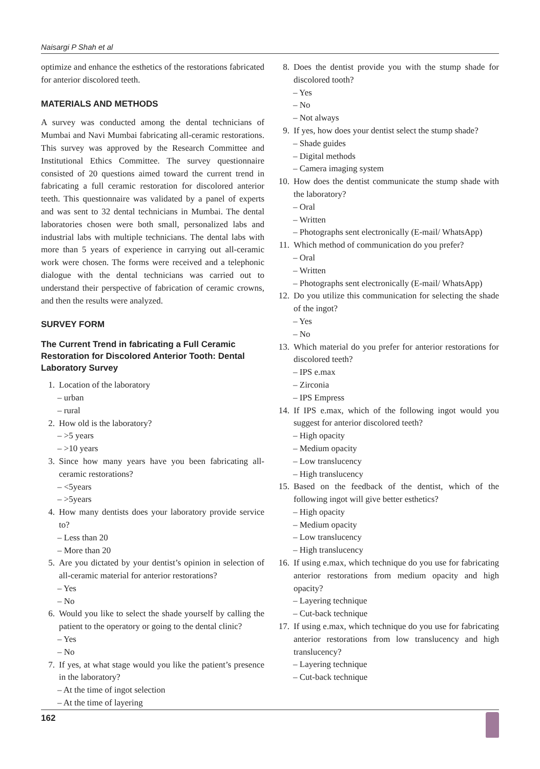Naisargi P Shah et al
optimize and enhance the esthetics of the restorations fabricated for anterior discolored teeth.
MATERIALS AND METHODS
A survey was conducted among the dental technicians of Mumbai and Navi Mumbai fabricating all-ceramic restorations. This survey was approved by the Research Committee and Institutional Ethics Committee. The survey questionnaire consisted of 20 questions aimed toward the current trend in fabricating a full ceramic restoration for discolored anterior teeth. This questionnaire was validated by a panel of experts and was sent to 32 dental technicians in Mumbai. The dental laboratories chosen were both small, personalized labs and industrial labs with multiple technicians. The dental labs with more than 5 years of experience in carrying out all-ceramic work were chosen. The forms were received and a telephonic dialogue with the dental technicians was carried out to understand their perspective of fabrication of ceramic crowns, and then the results were analyzed.
SURVEY FORM
The Current Trend in fabricating a Full Ceramic Restoration for Discolored Anterior Tooth: Dental Laboratory Survey
1. Location of the laboratory
– urban
– rural
2. How old is the laboratory?
– >5 years
– >10 years
3. Since how many years have you been fabricating all-ceramic restorations?
– <5years
– >5years
4. How many dentists does your laboratory provide service to?
– Less than 20
– More than 20
5. Are you dictated by your dentist’s opinion in selection of all-ceramic material for anterior restorations?
– Yes
– No
6. Would you like to select the shade yourself by calling the patient to the operatory or going to the dental clinic?
– Yes
– No
7. If yes, at what stage would you like the patient’s presence in the laboratory?
– At the time of ingot selection
– At the time of layering
8. Does the dentist provide you with the stump shade for discolored tooth?
– Yes
– No
– Not always
9. If yes, how does your dentist select the stump shade?
– Shade guides
– Digital methods
– Camera imaging system
10. How does the dentist communicate the stump shade with the laboratory?
– Oral
– Written
– Photographs sent electronically (E-mail/ WhatsApp)
11. Which method of communication do you prefer?
– Oral
– Written
– Photographs sent electronically (E-mail/ WhatsApp)
12. Do you utilize this communication for selecting the shade of the ingot?
– Yes
– No
13. Which material do you prefer for anterior restorations for discolored teeth?
– IPS e.max
– Zirconia
– IPS Empress
14. If IPS e.max, which of the following ingot would you suggest for anterior discolored teeth?
– High opacity
– Medium opacity
– Low translucency
– High translucency
15. Based on the feedback of the dentist, which of the following ingot will give better esthetics?
– High opacity
– Medium opacity
– Low translucency
– High translucency
16. If using e.max, which technique do you use for fabricating anterior restorations from medium opacity and high opacity?
– Layering technique
– Cut-back technique
17. If using e.max, which technique do you use for fabricating anterior restorations from low translucency and high translucency?
– Layering technique
– Cut-back technique
162